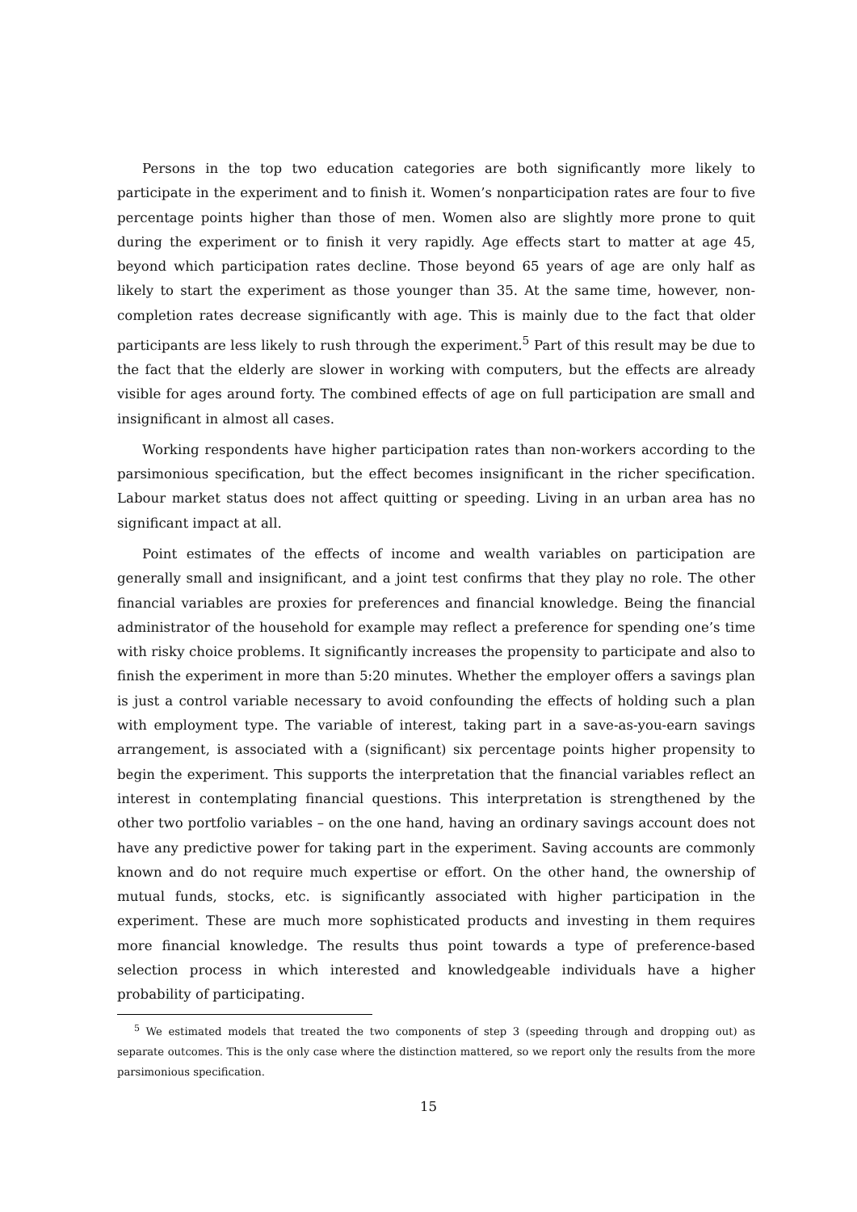Persons in the top two education categories are both significantly more likely to participate in the experiment and to finish it. Women’s nonparticipation rates are four to five percentage points higher than those of men. Women also are slightly more prone to quit during the experiment or to finish it very rapidly. Age effects start to matter at age 45, beyond which participation rates decline. Those beyond 65 years of age are only half as likely to start the experiment as those younger than 35. At the same time, however, non-completion rates decrease significantly with age. This is mainly due to the fact that older participants are less likely to rush through the experiment.<sup>5</sup> Part of this result may be due to the fact that the elderly are slower in working with computers, but the effects are already visible for ages around forty. The combined effects of age on full participation are small and insignificant in almost all cases.
Working respondents have higher participation rates than non-workers according to the parsimonious specification, but the effect becomes insignificant in the richer specification. Labour market status does not affect quitting or speeding. Living in an urban area has no significant impact at all.
Point estimates of the effects of income and wealth variables on participation are generally small and insignificant, and a joint test confirms that they play no role. The other financial variables are proxies for preferences and financial knowledge. Being the financial administrator of the household for example may reflect a preference for spending one’s time with risky choice problems. It significantly increases the propensity to participate and also to finish the experiment in more than 5:20 minutes. Whether the employer offers a savings plan is just a control variable necessary to avoid confounding the effects of holding such a plan with employment type. The variable of interest, taking part in a save-as-you-earn savings arrangement, is associated with a (significant) six percentage points higher propensity to begin the experiment. This supports the interpretation that the financial variables reflect an interest in contemplating financial questions. This interpretation is strengthened by the other two portfolio variables – on the one hand, having an ordinary savings account does not have any predictive power for taking part in the experiment. Saving accounts are commonly known and do not require much expertise or effort. On the other hand, the ownership of mutual funds, stocks, etc. is significantly associated with higher participation in the experiment. These are much more sophisticated products and investing in them requires more financial knowledge. The results thus point towards a type of preference-based selection process in which interested and knowledgeable individuals have a higher probability of participating.
<sup>5</sup> We estimated models that treated the two components of step 3 (speeding through and dropping out) as separate outcomes. This is the only case where the distinction mattered, so we report only the results from the more parsimonious specification.
15